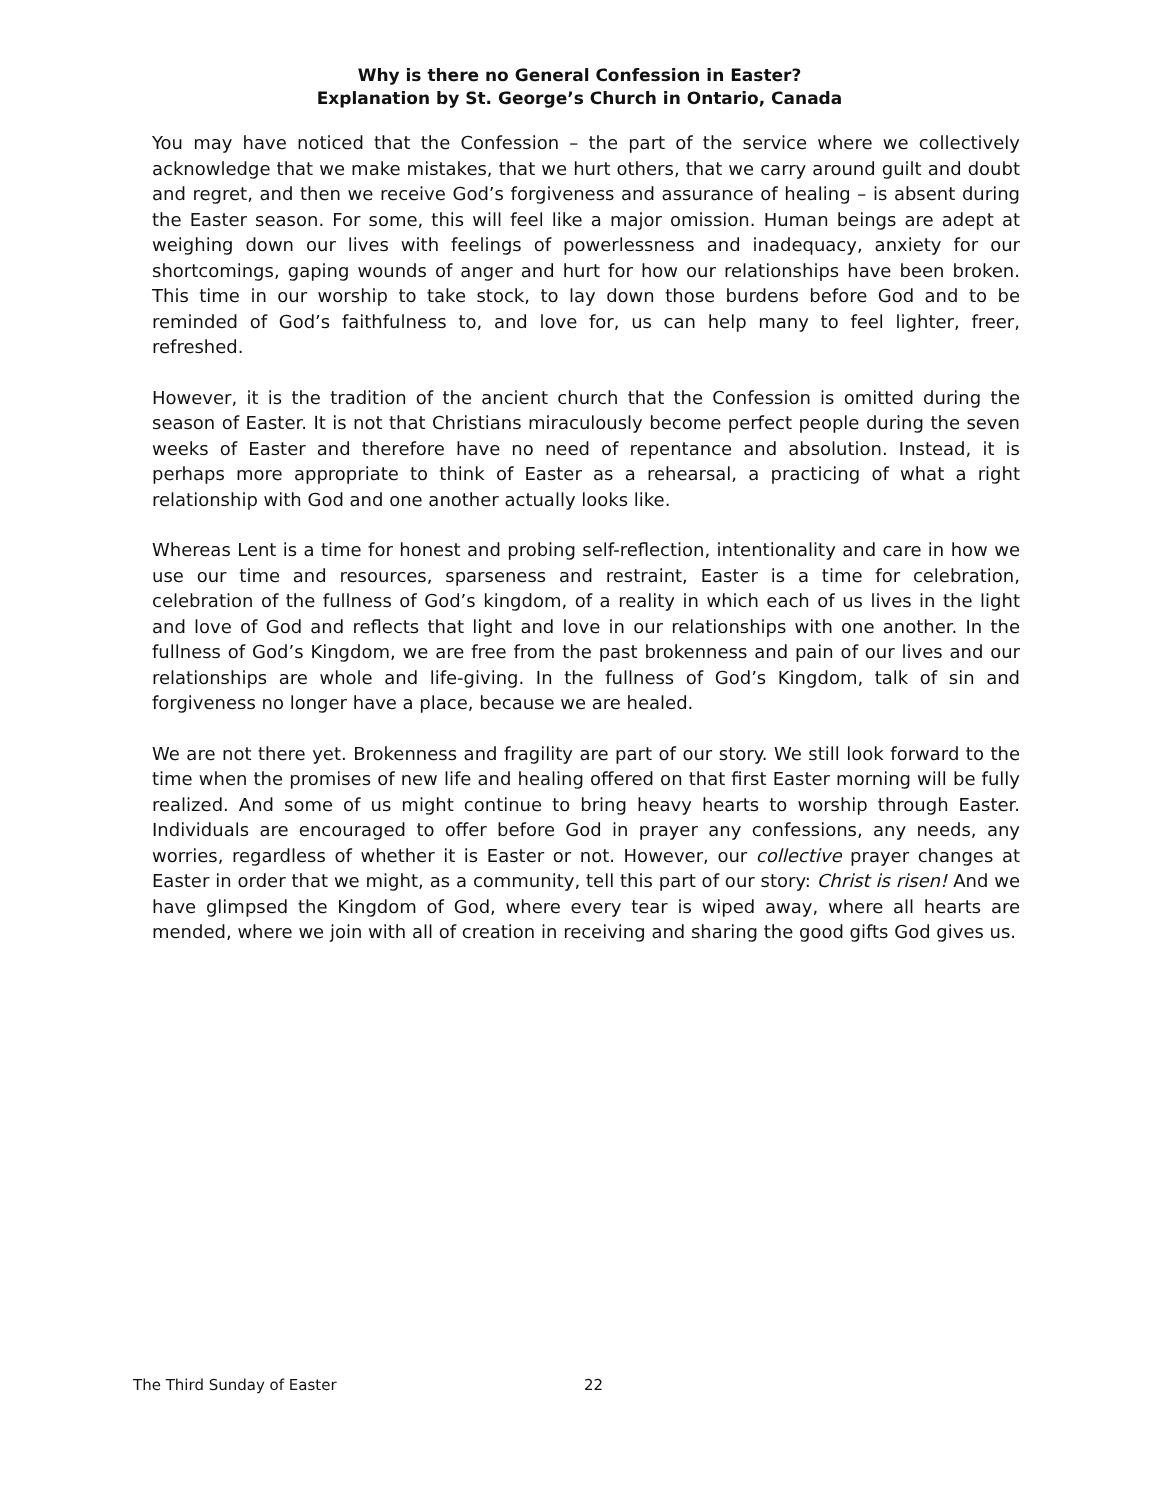Why is there no General Confession in Easter?
Explanation by St. George’s Church in Ontario, Canada
You may have noticed that the Confession – the part of the service where we collectively acknowledge that we make mistakes, that we hurt others, that we carry around guilt and doubt and regret, and then we receive God’s forgiveness and assurance of healing – is absent during the Easter season. For some, this will feel like a major omission. Human beings are adept at weighing down our lives with feelings of powerlessness and inadequacy, anxiety for our shortcomings, gaping wounds of anger and hurt for how our relationships have been broken. This time in our worship to take stock, to lay down those burdens before God and to be reminded of God’s faithfulness to, and love for, us can help many to feel lighter, freer, refreshed.
However, it is the tradition of the ancient church that the Confession is omitted during the season of Easter. It is not that Christians miraculously become perfect people during the seven weeks of Easter and therefore have no need of repentance and absolution. Instead, it is perhaps more appropriate to think of Easter as a rehearsal, a practicing of what a right relationship with God and one another actually looks like.
Whereas Lent is a time for honest and probing self-reflection, intentionality and care in how we use our time and resources, sparseness and restraint, Easter is a time for celebration, celebration of the fullness of God’s kingdom, of a reality in which each of us lives in the light and love of God and reflects that light and love in our relationships with one another. In the fullness of God’s Kingdom, we are free from the past brokenness and pain of our lives and our relationships are whole and life-giving. In the fullness of God’s Kingdom, talk of sin and forgiveness no longer have a place, because we are healed.
We are not there yet. Brokenness and fragility are part of our story. We still look forward to the time when the promises of new life and healing offered on that first Easter morning will be fully realized. And some of us might continue to bring heavy hearts to worship through Easter. Individuals are encouraged to offer before God in prayer any confessions, any needs, any worries, regardless of whether it is Easter or not. However, our collective prayer changes at Easter in order that we might, as a community, tell this part of our story: Christ is risen! And we have glimpsed the Kingdom of God, where every tear is wiped away, where all hearts are mended, where we join with all of creation in receiving and sharing the good gifts God gives us.
The Third Sunday of Easter 22